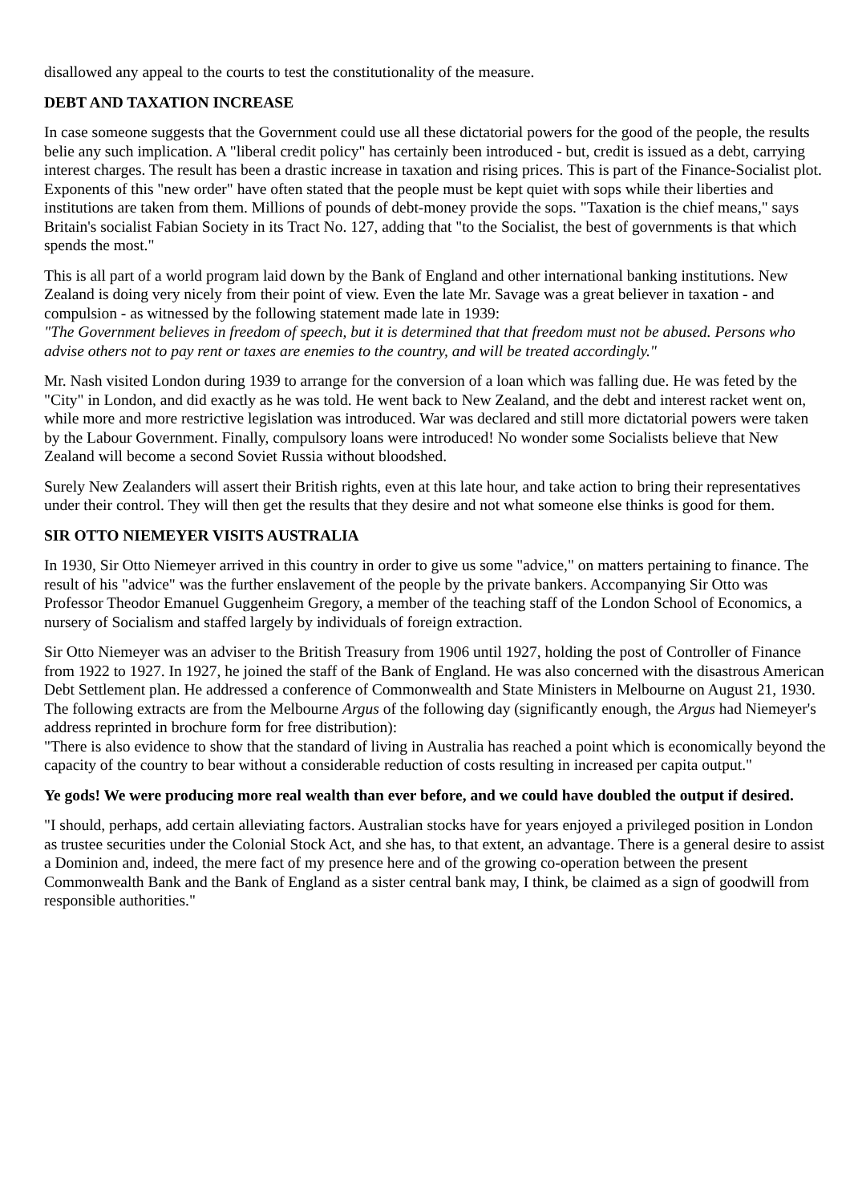disallowed any appeal to the courts to test the constitutionality of the measure.
DEBT AND TAXATION INCREASE
In case someone suggests that the Government could use all these dictatorial powers for the good of the people, the results belie any such implication. A "liberal credit policy" has certainly been introduced - but, credit is issued as a debt, carrying interest charges. The result has been a drastic increase in taxation and rising prices. This is part of the Finance-Socialist plot. Exponents of this "new order" have often stated that the people must be kept quiet with sops while their liberties and institutions are taken from them. Millions of pounds of debt-money provide the sops. "Taxation is the chief means," says Britain's socialist Fabian Society in its Tract No. 127, adding that "to the Socialist, the best of governments is that which spends the most."
This is all part of a world program laid down by the Bank of England and other international banking institutions. New Zealand is doing very nicely from their point of view. Even the late Mr. Savage was a great believer in taxation - and compulsion - as witnessed by the following statement made late in 1939:
"The Government believes in freedom of speech, but it is determined that that freedom must not be abused. Persons who advise others not to pay rent or taxes are enemies to the country, and will be treated accordingly."
Mr. Nash visited London during 1939 to arrange for the conversion of a loan which was falling due. He was feted by the "City" in London, and did exactly as he was told. He went back to New Zealand, and the debt and interest racket went on, while more and more restrictive legislation was introduced. War was declared and still more dictatorial powers were taken by the Labour Government. Finally, compulsory loans were introduced! No wonder some Socialists believe that New Zealand will become a second Soviet Russia without bloodshed.
Surely New Zealanders will assert their British rights, even at this late hour, and take action to bring their representatives under their control. They will then get the results that they desire and not what someone else thinks is good for them.
SIR OTTO NIEMEYER VISITS AUSTRALIA
In 1930, Sir Otto Niemeyer arrived in this country in order to give us some "advice," on matters pertaining to finance. The result of his "advice" was the further enslavement of the people by the private bankers. Accompanying Sir Otto was Professor Theodor Emanuel Guggenheim Gregory, a member of the teaching staff of the London School of Economics, a nursery of Socialism and staffed largely by individuals of foreign extraction.
Sir Otto Niemeyer was an adviser to the British Treasury from 1906 until 1927, holding the post of Controller of Finance from 1922 to 1927. In 1927, he joined the staff of the Bank of England. He was also concerned with the disastrous American Debt Settlement plan. He addressed a conference of Commonwealth and State Ministers in Melbourne on August 21, 1930. The following extracts are from the Melbourne Argus of the following day (significantly enough, the Argus had Niemeyer's address reprinted in brochure form for free distribution):
"There is also evidence to show that the standard of living in Australia has reached a point which is economically beyond the capacity of the country to bear without a considerable reduction of costs resulting in increased per capita output."
Ye gods! We were producing more real wealth than ever before, and we could have doubled the output if desired.
"I should, perhaps, add certain alleviating factors. Australian stocks have for years enjoyed a privileged position in London as trustee securities under the Colonial Stock Act, and she has, to that extent, an advantage. There is a general desire to assist a Dominion and, indeed, the mere fact of my presence here and of the growing co-operation between the present Commonwealth Bank and the Bank of England as a sister central bank may, I think, be claimed as a sign of goodwill from responsible authorities."